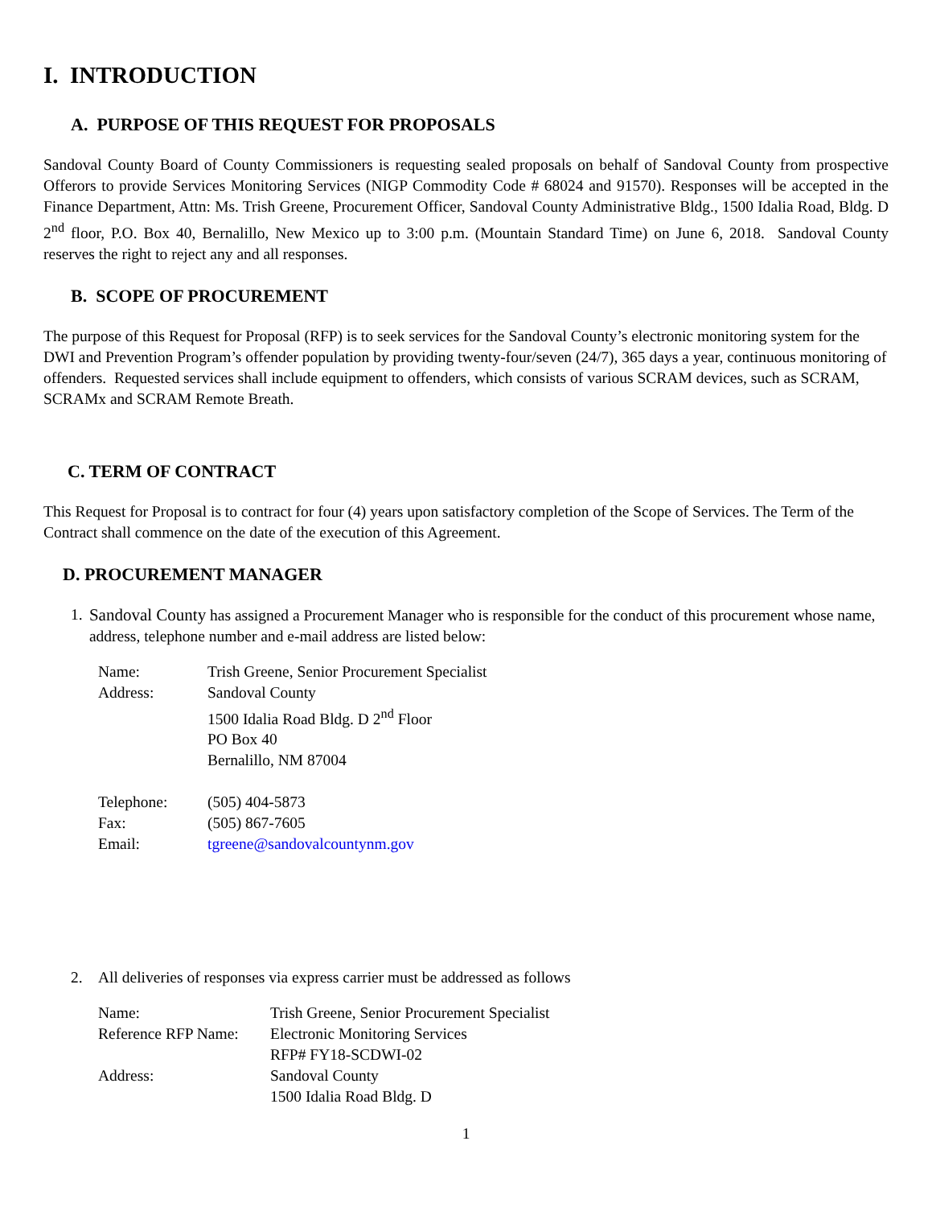I. INTRODUCTION
A. PURPOSE OF THIS REQUEST FOR PROPOSALS
Sandoval County Board of County Commissioners is requesting sealed proposals on behalf of Sandoval County from prospective Offerors to provide Services Monitoring Services (NIGP Commodity Code # 68024 and 91570). Responses will be accepted in the Finance Department, Attn: Ms. Trish Greene, Procurement Officer, Sandoval County Administrative Bldg., 1500 Idalia Road, Bldg. D 2<sup>nd</sup> floor, P.O. Box 40, Bernalillo, New Mexico up to 3:00 p.m. (Mountain Standard Time) on June 6, 2018. Sandoval County reserves the right to reject any and all responses.
B. SCOPE OF PROCUREMENT
The purpose of this Request for Proposal (RFP) is to seek services for the Sandoval County’s electronic monitoring system for the DWI and Prevention Program’s offender population by providing twenty-four/seven (24/7), 365 days a year, continuous monitoring of offenders. Requested services shall include equipment to offenders, which consists of various SCRAM devices, such as SCRAM, SCRAMx and SCRAM Remote Breath.
C. TERM OF CONTRACT
This Request for Proposal is to contract for four (4) years upon satisfactory completion of the Scope of Services. The Term of the Contract shall commence on the date of the execution of this Agreement.
D. PROCUREMENT MANAGER
1. Sandoval County has assigned a Procurement Manager who is responsible for the conduct of this procurement whose name, address, telephone number and e-mail address are listed below:
| Name: | Trish Greene, Senior Procurement Specialist |
| Address: | Sandoval County 1500 Idalia Road Bldg. D 2<sup>nd</sup> Floor PO Box 40 Bernalillo, NM 87004 |
| Telephone: | (505) 404-5873 |
| Fax: | (505) 867-7605 |
| Email: | tgreene@sandovalcountynm.gov |
2. All deliveries of responses via express carrier must be addressed as follows
| Name: | Trish Greene, Senior Procurement Specialist |
| Reference RFP Name: | Electronic Monitoring Services RFP# FY18-SCDWI-02 |
| Address: | Sandoval County 1500 Idalia Road Bldg. D |
1